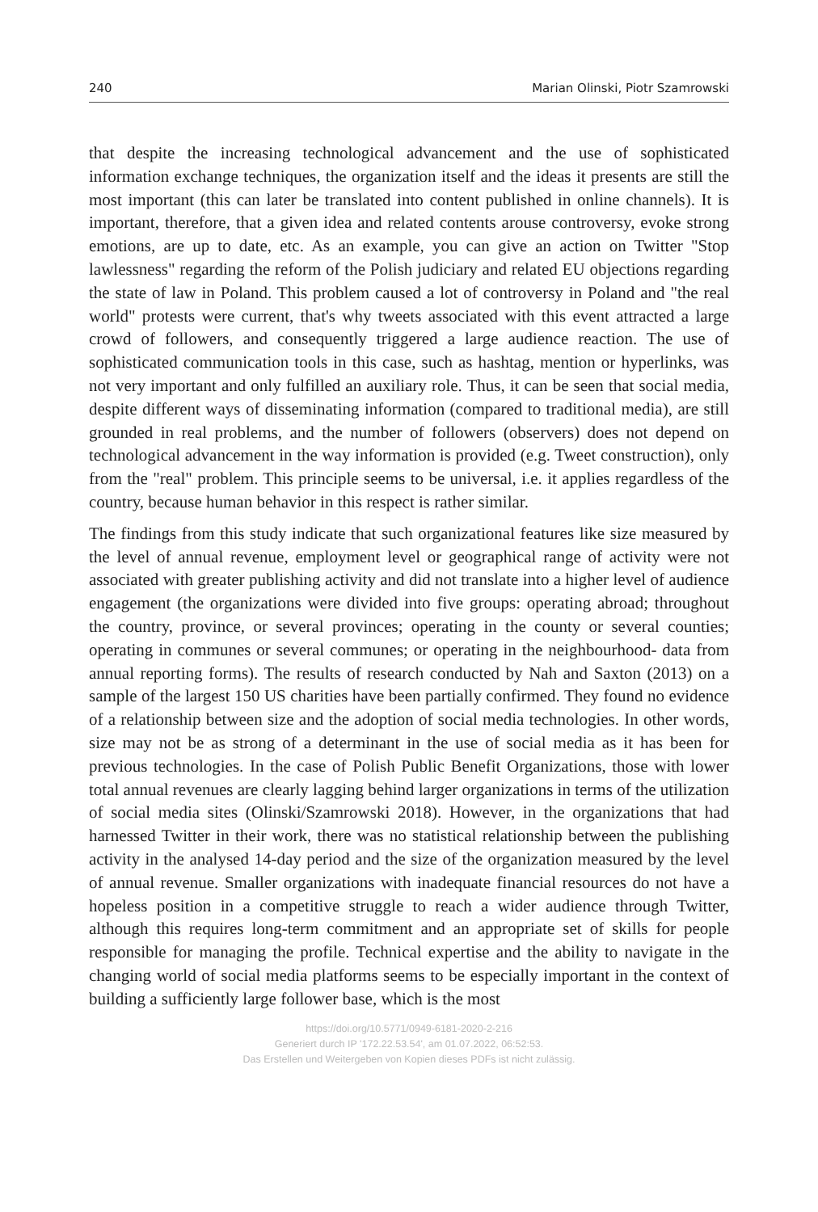240 Marian Olinski, Piotr Szamrowski
that despite the increasing technological advancement and the use of sophisticated information exchange techniques, the organization itself and the ideas it presents are still the most important (this can later be translated into content published in online channels). It is important, therefore, that a given idea and related contents arouse controversy, evoke strong emotions, are up to date, etc. As an example, you can give an action on Twitter "Stop lawlessness" regarding the reform of the Polish judiciary and related EU objections regarding the state of law in Poland. This problem caused a lot of controversy in Poland and "the real world" protests were current, that's why tweets associated with this event attracted a large crowd of followers, and consequently triggered a large audience reaction. The use of sophisticated communication tools in this case, such as hashtag, mention or hyperlinks, was not very important and only fulfilled an auxiliary role. Thus, it can be seen that social media, despite different ways of disseminating information (compared to traditional media), are still grounded in real problems, and the number of followers (observers) does not depend on technological advancement in the way information is provided (e.g. Tweet construction), only from the "real" problem. This principle seems to be universal, i.e. it applies regardless of the country, because human behavior in this respect is rather similar.
The findings from this study indicate that such organizational features like size measured by the level of annual revenue, employment level or geographical range of activity were not associated with greater publishing activity and did not translate into a higher level of audience engagement (the organizations were divided into five groups: operating abroad; throughout the country, province, or several provinces; operating in the county or several counties; operating in communes or several communes; or operating in the neighbourhood- data from annual reporting forms). The results of research conducted by Nah and Saxton (2013) on a sample of the largest 150 US charities have been partially confirmed. They found no evidence of a relationship between size and the adoption of social media technologies. In other words, size may not be as strong of a determinant in the use of social media as it has been for previous technologies. In the case of Polish Public Benefit Organizations, those with lower total annual revenues are clearly lagging behind larger organizations in terms of the utilization of social media sites (Olinski/Szamrowski 2018). However, in the organizations that had harnessed Twitter in their work, there was no statistical relationship between the publishing activity in the analysed 14-day period and the size of the organization measured by the level of annual revenue. Smaller organizations with inadequate financial resources do not have a hopeless position in a competitive struggle to reach a wider audience through Twitter, although this requires long-term commitment and an appropriate set of skills for people responsible for managing the profile. Technical expertise and the ability to navigate in the changing world of social media platforms seems to be especially important in the context of building a sufficiently large follower base, which is the most
https://doi.org/10.5771/0949-6181-2020-2-216
Generiert durch IP '172.22.53.54', am 01.07.2022, 06:52:53.
Das Erstellen und Weitergeben von Kopien dieses PDFs ist nicht zulässig.